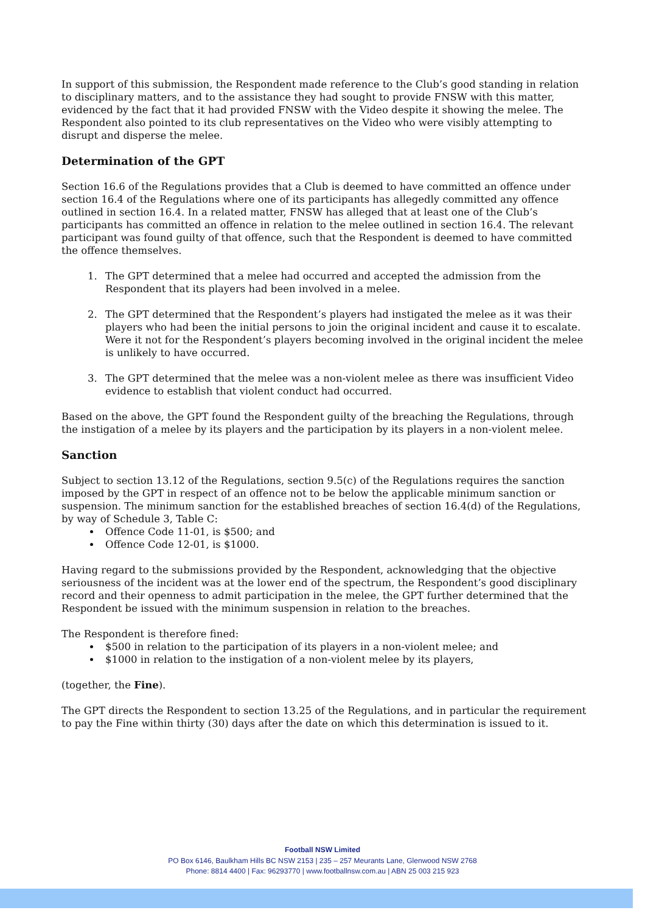In support of this submission, the Respondent made reference to the Club’s good standing in relation to disciplinary matters, and to the assistance they had sought to provide FNSW with this matter, evidenced by the fact that it had provided FNSW with the Video despite it showing the melee. The Respondent also pointed to its club representatives on the Video who were visibly attempting to disrupt and disperse the melee.
Determination of the GPT
Section 16.6 of the Regulations provides that a Club is deemed to have committed an offence under section 16.4 of the Regulations where one of its participants has allegedly committed any offence outlined in section 16.4. In a related matter, FNSW has alleged that at least one of the Club’s participants has committed an offence in relation to the melee outlined in section 16.4. The relevant participant was found guilty of that offence, such that the Respondent is deemed to have committed the offence themselves.
1. The GPT determined that a melee had occurred and accepted the admission from the Respondent that its players had been involved in a melee.
2. The GPT determined that the Respondent’s players had instigated the melee as it was their players who had been the initial persons to join the original incident and cause it to escalate. Were it not for the Respondent’s players becoming involved in the original incident the melee is unlikely to have occurred.
3. The GPT determined that the melee was a non-violent melee as there was insufficient Video evidence to establish that violent conduct had occurred.
Based on the above, the GPT found the Respondent guilty of the breaching the Regulations, through the instigation of a melee by its players and the participation by its players in a non-violent melee.
Sanction
Subject to section 13.12 of the Regulations, section 9.5(c) of the Regulations requires the sanction imposed by the GPT in respect of an offence not to be below the applicable minimum sanction or suspension. The minimum sanction for the established breaches of section 16.4(d) of the Regulations, by way of Schedule 3, Table C:
Offence Code 11-01, is $500; and
Offence Code 12-01, is $1000.
Having regard to the submissions provided by the Respondent, acknowledging that the objective seriousness of the incident was at the lower end of the spectrum, the Respondent’s good disciplinary record and their openness to admit participation in the melee, the GPT further determined that the Respondent be issued with the minimum suspension in relation to the breaches.
The Respondent is therefore fined:
$500 in relation to the participation of its players in a non-violent melee; and
$1000 in relation to the instigation of a non-violent melee by its players,
(together, the Fine).
The GPT directs the Respondent to section 13.25 of the Regulations, and in particular the requirement to pay the Fine within thirty (30) days after the date on which this determination is issued to it.
Football NSW Limited
PO Box 6146, Baulkham Hills BC NSW 2153 | 235 – 257 Meurants Lane, Glenwood NSW 2768
Phone: 8814 4400 | Fax: 96293770 | www.footballnsw.com.au | ABN 25 003 215 923